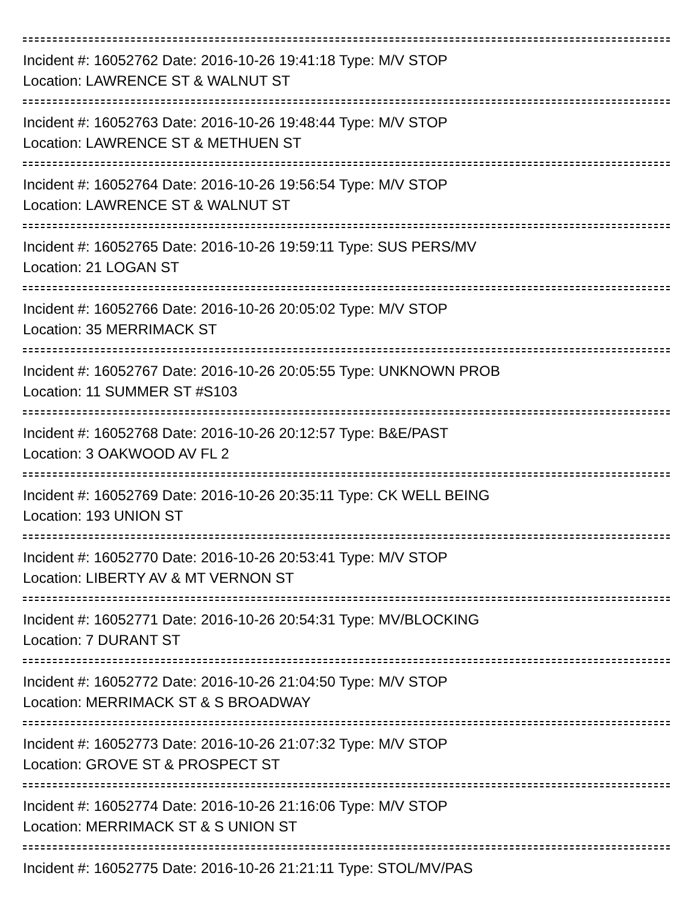Incident #: 16052762 Date: 2016-10-26 19:41:18 Type: M/V STOP
Location: LAWRENCE ST & WALNUT ST
Incident #: 16052763 Date: 2016-10-26 19:48:44 Type: M/V STOP
Location: LAWRENCE ST & METHUEN ST
Incident #: 16052764 Date: 2016-10-26 19:56:54 Type: M/V STOP
Location: LAWRENCE ST & WALNUT ST
Incident #: 16052765 Date: 2016-10-26 19:59:11 Type: SUS PERS/MV
Location: 21 LOGAN ST
Incident #: 16052766 Date: 2016-10-26 20:05:02 Type: M/V STOP
Location: 35 MERRIMACK ST
Incident #: 16052767 Date: 2016-10-26 20:05:55 Type: UNKNOWN PROB
Location: 11 SUMMER ST #S103
Incident #: 16052768 Date: 2016-10-26 20:12:57 Type: B&E/PAST
Location: 3 OAKWOOD AV FL 2
Incident #: 16052769 Date: 2016-10-26 20:35:11 Type: CK WELL BEING
Location: 193 UNION ST
Incident #: 16052770 Date: 2016-10-26 20:53:41 Type: M/V STOP
Location: LIBERTY AV & MT VERNON ST
Incident #: 16052771 Date: 2016-10-26 20:54:31 Type: MV/BLOCKING
Location: 7 DURANT ST
Incident #: 16052772 Date: 2016-10-26 21:04:50 Type: M/V STOP
Location: MERRIMACK ST & S BROADWAY
Incident #: 16052773 Date: 2016-10-26 21:07:32 Type: M/V STOP
Location: GROVE ST & PROSPECT ST
Incident #: 16052774 Date: 2016-10-26 21:16:06 Type: M/V STOP
Location: MERRIMACK ST & S UNION ST
Incident #: 16052775 Date: 2016-10-26 21:21:11 Type: STOL/MV/PAS